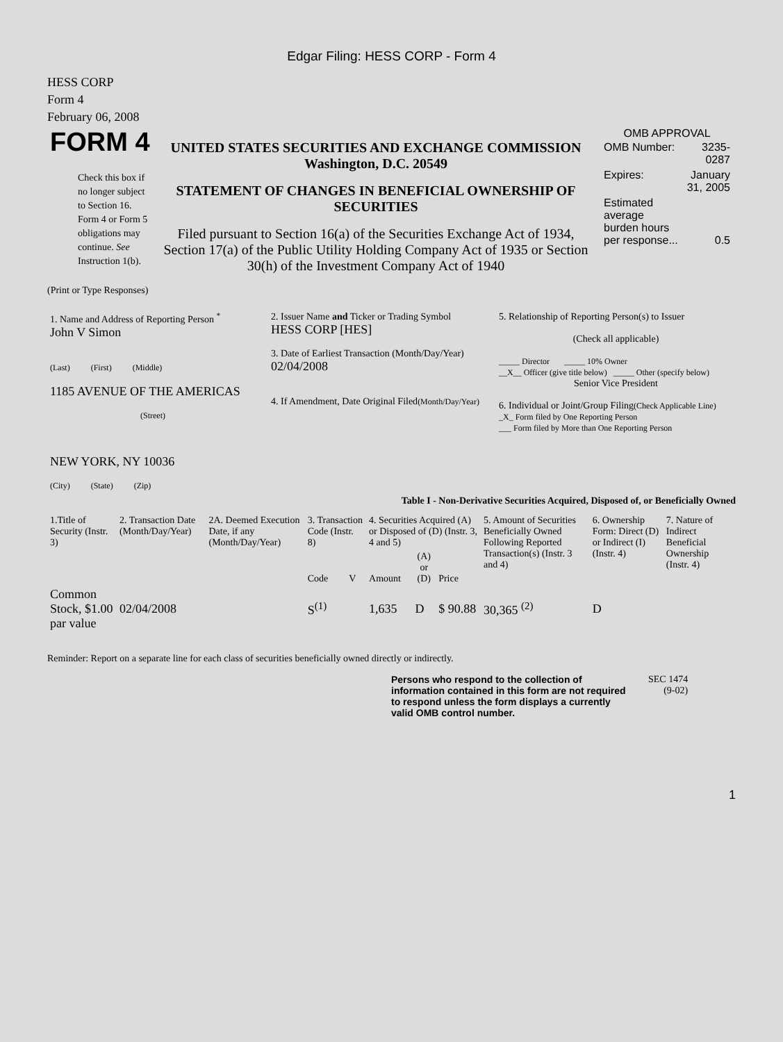Edgar Filing: HESS CORP - Form 4
HESS CORP
Form 4
February 06, 2008
| FORM 4 Check this box if no longer subject to Section 16. Form 4 or Form 5 obligations may continue. See Instruction 1(b). | UNITED STATES SECURITIES AND EXCHANGE COMMISSION Washington, D.C. 20549 STATEMENT OF CHANGES IN BENEFICIAL OWNERSHIP OF SECURITIES Filed pursuant to Section 16(a) of the Securities Exchange Act of 1934, Section 17(a) of the Public Utility Holding Company Act of 1935 or Section 30(h) of the Investment Company Act of 1940 | OMB APPROVAL / OMB Number: / 3235-0287 / / Expires: / January 31, 2005 / / Estimated average burden hours per response... / 0.5 / |
(Print or Type Responses)
| 1. Name and Address of Reporting Person <sup>*</sup> John V Simon (Last) (First) (Middle) 1185 AVENUE OF THE AMERICAS (Street) NEW YORK, NY 10036 (City) (State) (Zip) | 2. Issuer Name and Ticker or Trading Symbol HESS CORP [HES] 3. Date of Earliest Transaction (Month/Day/Year) 02/04/2008 4. If Amendment, Date Original Filed (Month/Day/Year) | 5. Relationship of Reporting Person(s) to Issuer (Check all applicable) _____ Director _____ 10% Owner __X__ Officer (give title below) _____ Other (specify below) Senior Vice President 6. Individual or Joint/Group Filing (Check Applicable Line) _X_ Form filed by One Reporting Person ___ Form filed by More than One Reporting Person |
Table I - Non-Derivative Securities Acquired, Disposed of, or Beneficially Owned
| 1.Title of Security (Instr. 3) | 2. Transaction Date (Month/Day/Year) | 2A. Deemed Execution Date, if any (Month/Day/Year) | 3. Transaction Code (Instr. 8) | | 4. Securities Acquired (A) or Disposed of (D) (Instr. 3, 4 and 5) | | | 5. Amount of Securities Beneficially Owned Following Reported Transaction(s) (Instr. 3 and 4) | 6. Ownership Form: Direct (D) or Indirect (I) (Instr. 4) | 7. Nature of Indirect Beneficial Ownership (Instr. 4) |
| --- | --- | --- | --- | --- | --- | --- | --- | --- | --- | --- |
| | | | Code | V | Amount | (A) or (D) | Price | | | |
| Common Stock, $1.00 par value | 02/04/2008 | | S<sup>(1)</sup> | | 1,635 | D | $ 90.88 | 30,365 <sup>(2)</sup> | D | |
Reminder: Report on a separate line for each class of securities beneficially owned directly or indirectly.
Persons who respond to the collection of information contained in this form are not required to respond unless the form displays a currently valid OMB control number.
SEC 1474
(9-02)
1